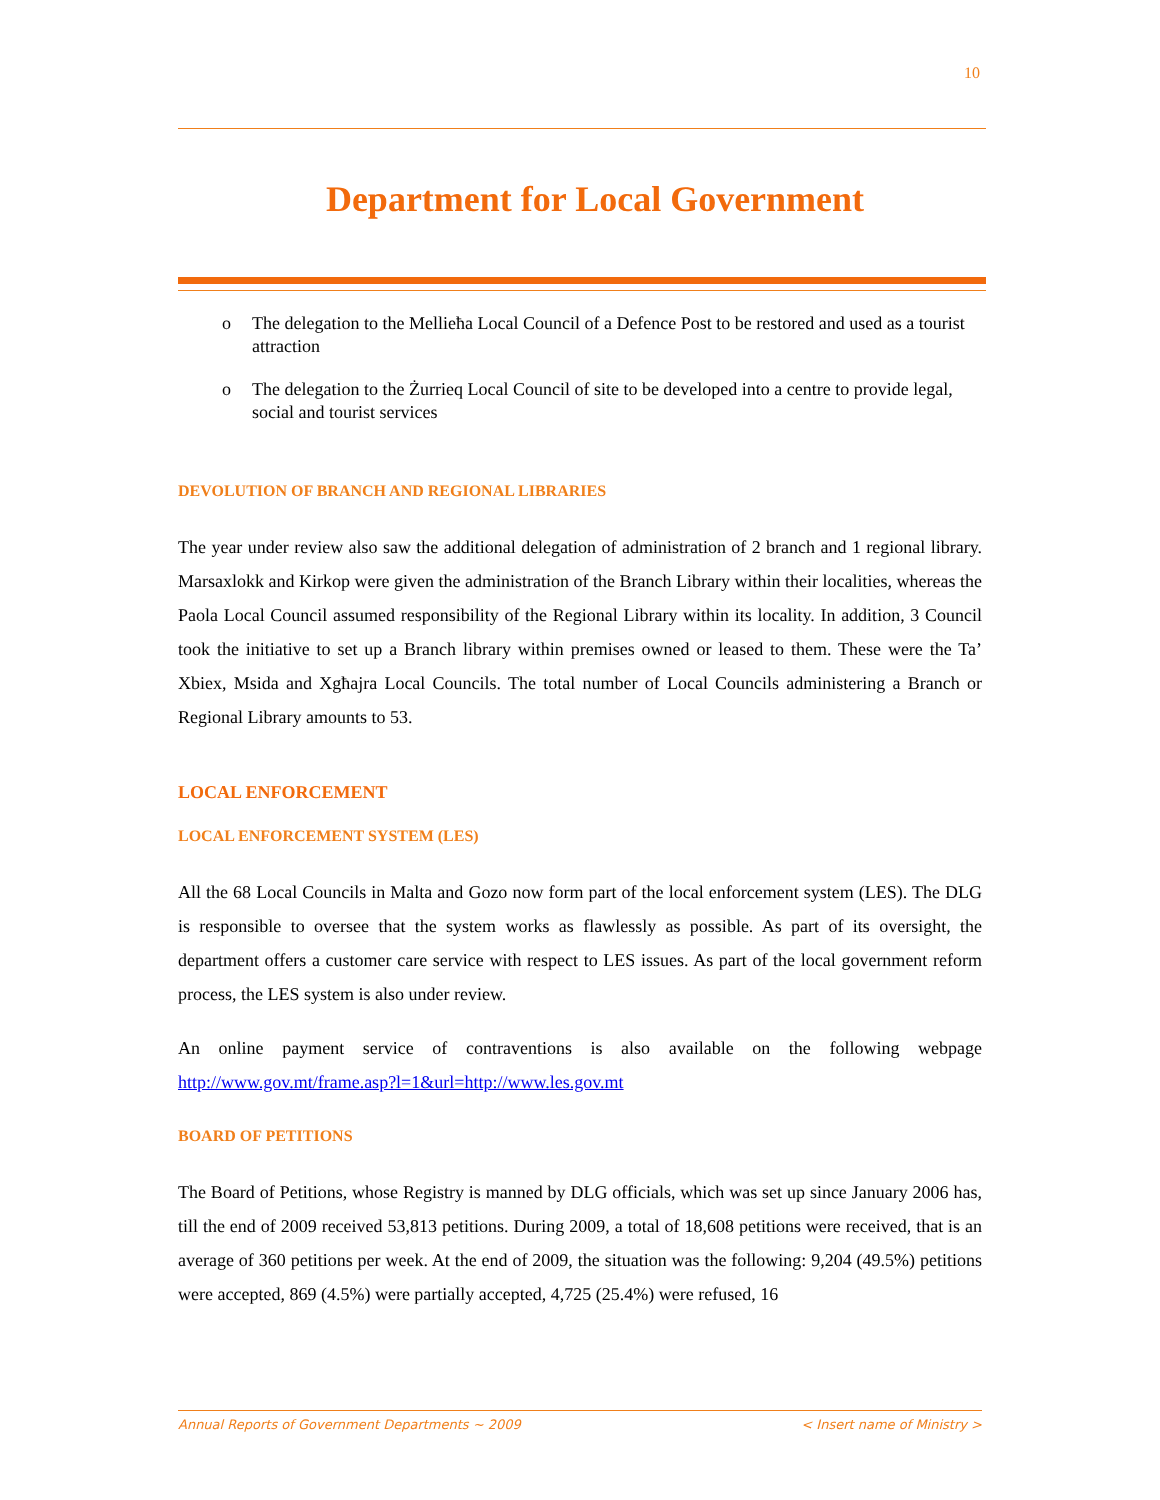10
Department for Local Government
o The delegation to the Mellieħa Local Council of a Defence Post to be restored and used as a tourist attraction
o The delegation to the Żurrieq Local Council of site to be developed into a centre to provide legal, social and tourist services
DEVOLUTION OF BRANCH AND REGIONAL LIBRARIES
The year under review also saw the additional delegation of administration of 2 branch and 1 regional library. Marsaxlokk and Kirkop were given the administration of the Branch Library within their localities, whereas the Paola Local Council assumed responsibility of the Regional Library within its locality. In addition, 3 Council took the initiative to set up a Branch library within premises owned or leased to them. These were the Ta’ Xbiex, Msida and Xgħajra Local Councils. The total number of Local Councils administering a Branch or Regional Library amounts to 53.
LOCAL ENFORCEMENT
LOCAL ENFORCEMENT SYSTEM (LES)
All the 68 Local Councils in Malta and Gozo now form part of the local enforcement system (LES). The DLG is responsible to oversee that the system works as flawlessly as possible. As part of its oversight, the department offers a customer care service with respect to LES issues. As part of the local government reform process, the LES system is also under review.
An online payment service of contraventions is also available on the following webpage http://www.gov.mt/frame.asp?l=1&url=http://www.les.gov.mt
BOARD OF PETITIONS
The Board of Petitions, whose Registry is manned by DLG officials, which was set up since January 2006 has, till the end of 2009 received 53,813 petitions. During 2009, a total of 18,608 petitions were received, that is an average of 360 petitions per week. At the end of 2009, the situation was the following: 9,204 (49.5%) petitions were accepted, 869 (4.5%) were partially accepted, 4,725 (25.4%) were refused, 16
Annual Reports of Government Departments ~ 2009 < Insert name of Ministry >